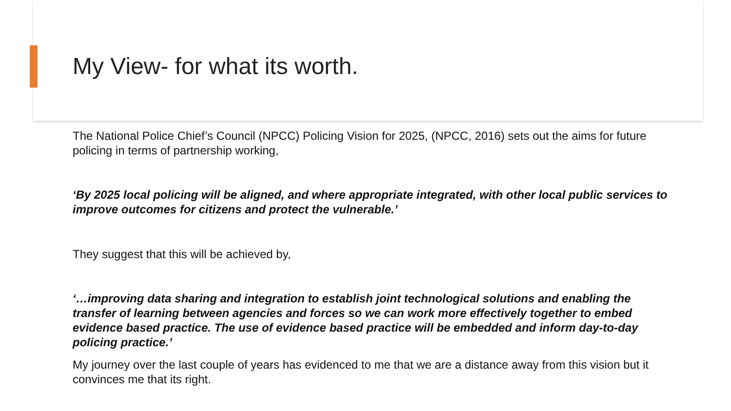My View- for what its worth.
The National Police Chief’s Council (NPCC) Policing Vision for 2025, (NPCC, 2016) sets out the aims for future policing in terms of partnership working,
‘By 2025 local policing will be aligned, and where appropriate integrated, with other local public services to improve outcomes for citizens and protect the vulnerable.’
They suggest that this will be achieved by,
‘…improving data sharing and integration to establish joint technological solutions and enabling the transfer of learning between agencies and forces so we can work more effectively together to embed evidence based practice. The use of evidence based practice will be embedded and inform day-to-day policing practice.’
My journey over the last couple of years has evidenced to me that we are a distance away from this vision but it convinces me that its right.